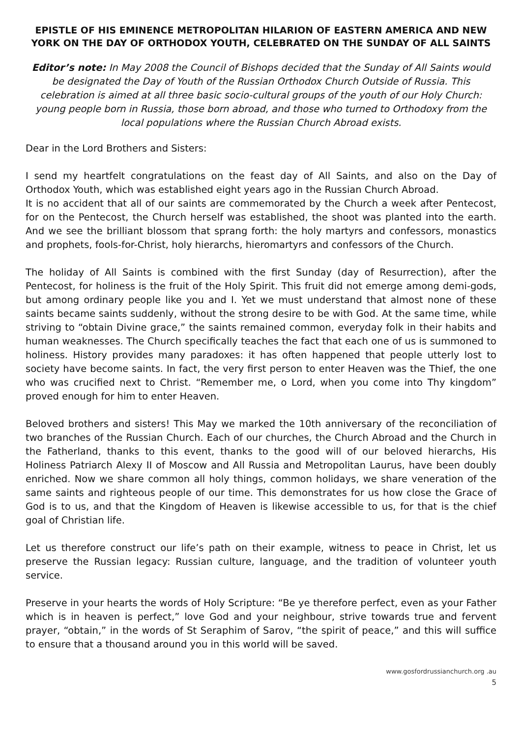EPISTLE OF HIS EMINENCE METROPOLITAN HILARION OF EASTERN AMERICA AND NEW YORK ON THE DAY OF ORTHODOX YOUTH, CELEBRATED ON THE SUNDAY OF ALL SAINTS
Editor’s note: In May 2008 the Council of Bishops decided that the Sunday of All Saints would be designated the Day of Youth of the Russian Orthodox Church Outside of Russia. This celebration is aimed at all three basic socio-cultural groups of the youth of our Holy Church: young people born in Russia, those born abroad, and those who turned to Orthodoxy from the local populations where the Russian Church Abroad exists.
Dear in the Lord Brothers and Sisters:
I send my heartfelt congratulations on the feast day of All Saints, and also on the Day of Orthodox Youth, which was established eight years ago in the Russian Church Abroad.
It is no accident that all of our saints are commemorated by the Church a week after Pentecost, for on the Pentecost, the Church herself was established, the shoot was planted into the earth. And we see the brilliant blossom that sprang forth: the holy martyrs and confessors, monastics and prophets, fools-for-Christ, holy hierarchs, hieromartyrs and confessors of the Church.
The holiday of All Saints is combined with the first Sunday (day of Resurrection), after the Pentecost, for holiness is the fruit of the Holy Spirit. This fruit did not emerge among demi-gods, but among ordinary people like you and I. Yet we must understand that almost none of these saints became saints suddenly, without the strong desire to be with God. At the same time, while striving to “obtain Divine grace,” the saints remained common, everyday folk in their habits and human weaknesses. The Church specifically teaches the fact that each one of us is summoned to holiness. History provides many paradoxes: it has often happened that people utterly lost to society have become saints. In fact, the very first person to enter Heaven was the Thief, the one who was crucified next to Christ. “Remember me, o Lord, when you come into Thy kingdom” proved enough for him to enter Heaven.
Beloved brothers and sisters! This May we marked the 10th anniversary of the reconciliation of two branches of the Russian Church. Each of our churches, the Church Abroad and the Church in the Fatherland, thanks to this event, thanks to the good will of our beloved hierarchs, His Holiness Patriarch Alexy II of Moscow and All Russia and Metropolitan Laurus, have been doubly enriched. Now we share common all holy things, common holidays, we share veneration of the same saints and righteous people of our time. This demonstrates for us how close the Grace of God is to us, and that the Kingdom of Heaven is likewise accessible to us, for that is the chief goal of Christian life.
Let us therefore construct our life’s path on their example, witness to peace in Christ, let us preserve the Russian legacy: Russian culture, language, and the tradition of volunteer youth service.
Preserve in your hearts the words of Holy Scripture: “Be ye therefore perfect, even as your Father which is in heaven is perfect,” love God and your neighbour, strive towards true and fervent prayer, “obtain,” in the words of St Seraphim of Sarov, “the spirit of peace,” and this will suffice to ensure that a thousand around you in this world will be saved.
www.gosfordrussianchurch.org .au
5